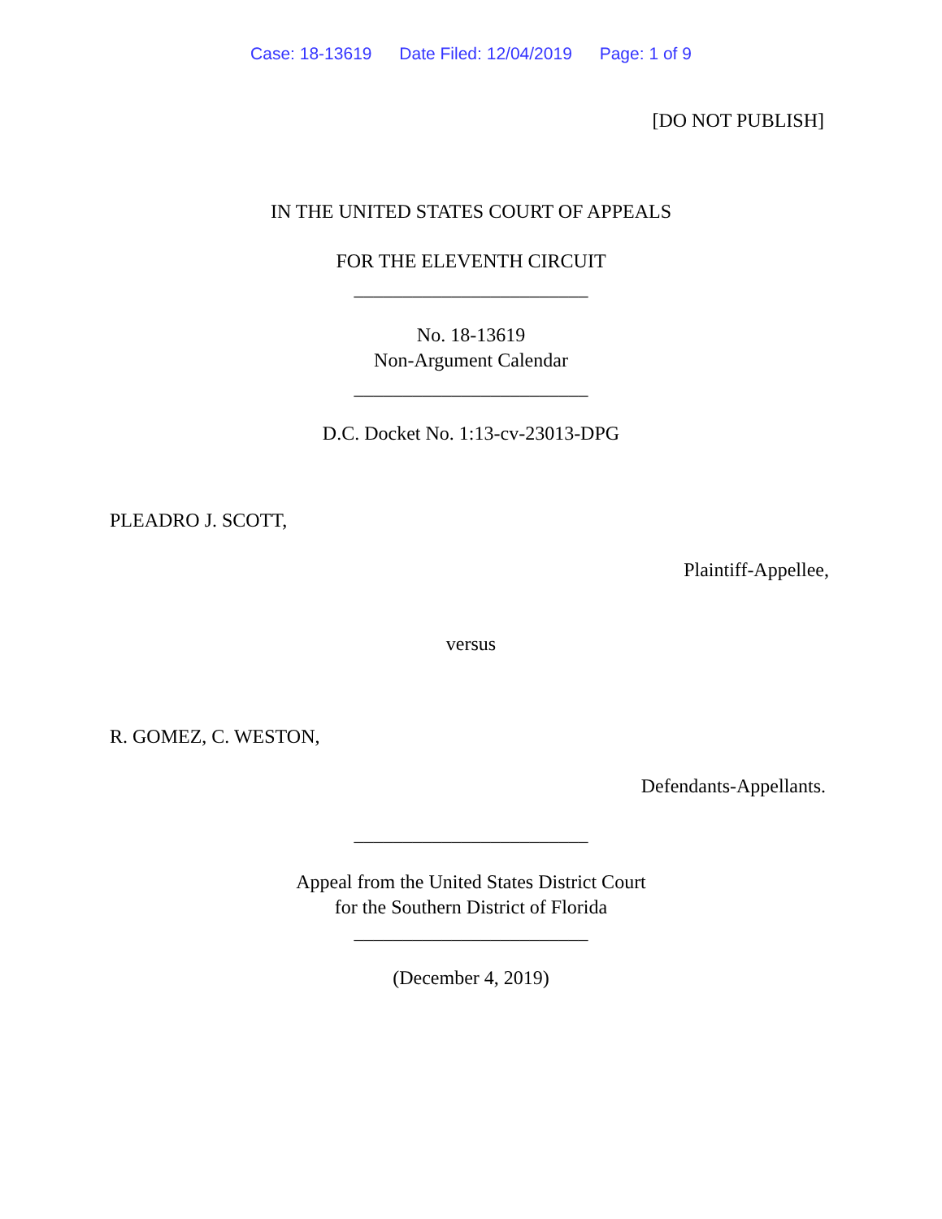Case: 18-13619 Date Filed: 12/04/2019 Page: 1 of 9
[DO NOT PUBLISH]
IN THE UNITED STATES COURT OF APPEALS
FOR THE ELEVENTH CIRCUIT
________________________
No. 18-13619
Non-Argument Calendar
________________________
D.C. Docket No. 1:13-cv-23013-DPG
PLEADRO J. SCOTT,
Plaintiff-Appellee,
versus
R. GOMEZ, C. WESTON,
Defendants-Appellants.
________________________
Appeal from the United States District Court
for the Southern District of Florida
________________________
(December 4, 2019)